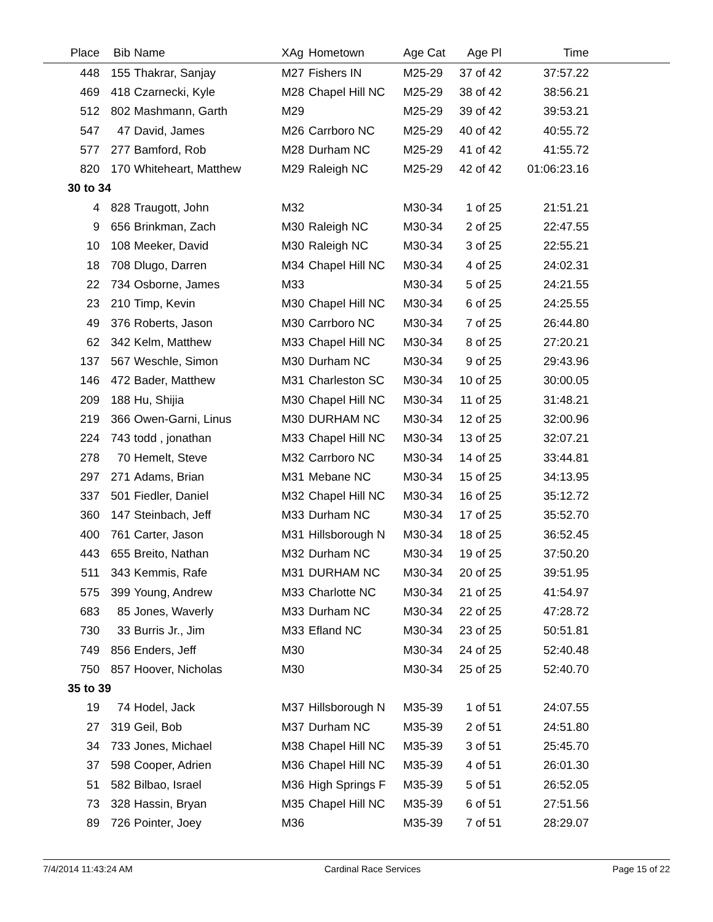| Place | Bib | Name | XAg | Hometown | Age Cat | Age Pl | Time | |
| --- | --- | --- | --- | --- | --- | --- | --- | --- |
| 448 | 155 | Thakrar, Sanjay | M27 | Fishers IN | M25-29 | 37 of 42 | 37:57.22 | |
| 469 | 418 | Czarnecki, Kyle | M28 | Chapel Hill NC | M25-29 | 38 of 42 | 38:56.21 | |
| 512 | 802 | Mashmann, Garth | M29 | | M25-29 | 39 of 42 | 39:53.21 | |
| 547 | 47 | David, James | M26 | Carrboro NC | M25-29 | 40 of 42 | 40:55.72 | |
| 577 | 277 | Bamford, Rob | M28 | Durham NC | M25-29 | 41 of 42 | 41:55.72 | |
| 820 | 170 | Whiteheart, Matthew | M29 | Raleigh NC | M25-29 | 42 of 42 | 01:06:23.16 | |
| 30 to 34 | | | | | | | | |
| 4 | 828 | Traugott, John | M32 | | M30-34 | 1 of 25 | 21:51.21 | |
| 9 | 656 | Brinkman, Zach | M30 | Raleigh NC | M30-34 | 2 of 25 | 22:47.55 | |
| 10 | 108 | Meeker, David | M30 | Raleigh NC | M30-34 | 3 of 25 | 22:55.21 | |
| 18 | 708 | Dlugo, Darren | M34 | Chapel Hill NC | M30-34 | 4 of 25 | 24:02.31 | |
| 22 | 734 | Osborne, James | M33 | | M30-34 | 5 of 25 | 24:21.55 | |
| 23 | 210 | Timp, Kevin | M30 | Chapel Hill NC | M30-34 | 6 of 25 | 24:25.55 | |
| 49 | 376 | Roberts, Jason | M30 | Carrboro NC | M30-34 | 7 of 25 | 26:44.80 | |
| 62 | 342 | Kelm, Matthew | M33 | Chapel Hill NC | M30-34 | 8 of 25 | 27:20.21 | |
| 137 | 567 | Weschle, Simon | M30 | Durham NC | M30-34 | 9 of 25 | 29:43.96 | |
| 146 | 472 | Bader, Matthew | M31 | Charleston SC | M30-34 | 10 of 25 | 30:00.05 | |
| 209 | 188 | Hu, Shijia | M30 | Chapel Hill NC | M30-34 | 11 of 25 | 31:48.21 | |
| 219 | 366 | Owen-Garni, Linus | M30 | DURHAM NC | M30-34 | 12 of 25 | 32:00.96 | |
| 224 | 743 | todd , jonathan | M33 | Chapel Hill NC | M30-34 | 13 of 25 | 32:07.21 | |
| 278 | 70 | Hemelt, Steve | M32 | Carrboro NC | M30-34 | 14 of 25 | 33:44.81 | |
| 297 | 271 | Adams, Brian | M31 | Mebane NC | M30-34 | 15 of 25 | 34:13.95 | |
| 337 | 501 | Fiedler, Daniel | M32 | Chapel Hill NC | M30-34 | 16 of 25 | 35:12.72 | |
| 360 | 147 | Steinbach, Jeff | M33 | Durham NC | M30-34 | 17 of 25 | 35:52.70 | |
| 400 | 761 | Carter, Jason | M31 | Hillsborough N | M30-34 | 18 of 25 | 36:52.45 | |
| 443 | 655 | Breito, Nathan | M32 | Durham NC | M30-34 | 19 of 25 | 37:50.20 | |
| 511 | 343 | Kemmis, Rafe | M31 | DURHAM NC | M30-34 | 20 of 25 | 39:51.95 | |
| 575 | 399 | Young, Andrew | M33 | Charlotte NC | M30-34 | 21 of 25 | 41:54.97 | |
| 683 | 85 | Jones, Waverly | M33 | Durham NC | M30-34 | 22 of 25 | 47:28.72 | |
| 730 | 33 | Burris Jr., Jim | M33 | Efland NC | M30-34 | 23 of 25 | 50:51.81 | |
| 749 | 856 | Enders, Jeff | M30 | | M30-34 | 24 of 25 | 52:40.48 | |
| 750 | 857 | Hoover, Nicholas | M30 | | M30-34 | 25 of 25 | 52:40.70 | |
| 35 to 39 | | | | | | | | |
| 19 | 74 | Hodel, Jack | M37 | Hillsborough N | M35-39 | 1 of 51 | 24:07.55 | |
| 27 | 319 | Geil, Bob | M37 | Durham NC | M35-39 | 2 of 51 | 24:51.80 | |
| 34 | 733 | Jones, Michael | M38 | Chapel Hill NC | M35-39 | 3 of 51 | 25:45.70 | |
| 37 | 598 | Cooper, Adrien | M36 | Chapel Hill NC | M35-39 | 4 of 51 | 26:01.30 | |
| 51 | 582 | Bilbao, Israel | M36 | High Springs F | M35-39 | 5 of 51 | 26:52.05 | |
| 73 | 328 | Hassin, Bryan | M35 | Chapel Hill NC | M35-39 | 6 of 51 | 27:51.56 | |
| 89 | 726 | Pointer, Joey | M36 | | M35-39 | 7 of 51 | 28:29.07 | |
7/4/2014 11:43:24 AM Cardinal Race Services Page 15 of 22